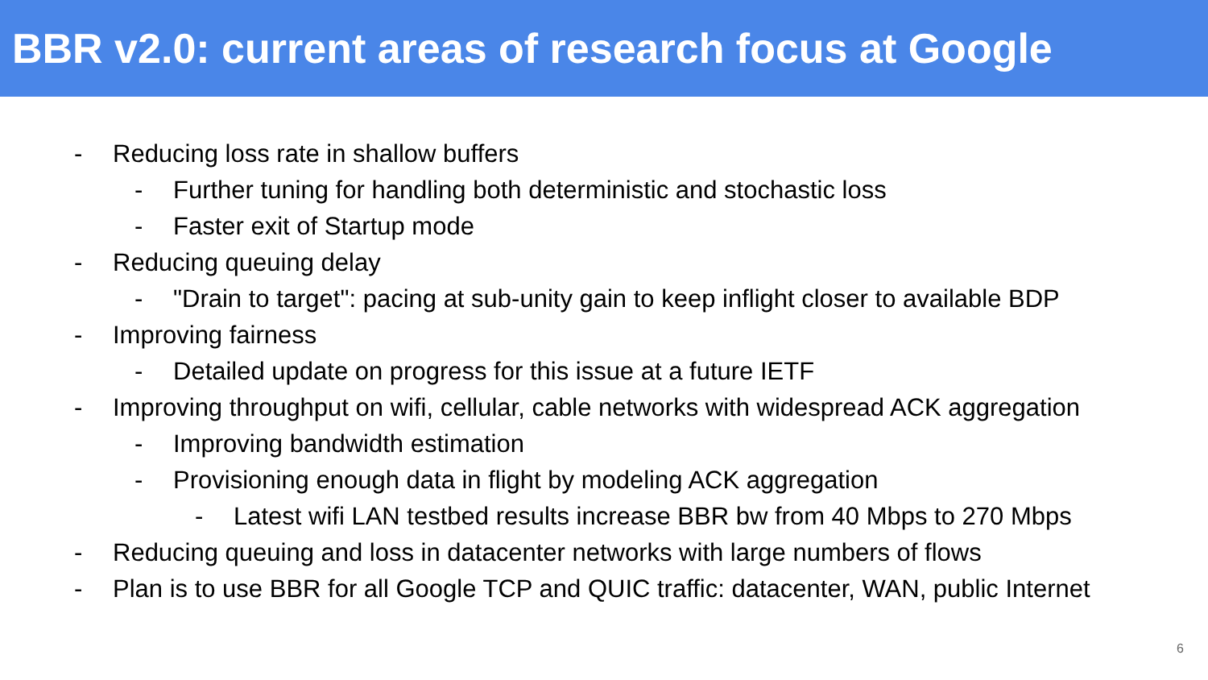BBR v2.0: current areas of research focus at Google
- Reducing loss rate in shallow buffers
- Further tuning for handling both deterministic and stochastic loss
- Faster exit of Startup mode
- Reducing queuing delay
- "Drain to target": pacing at sub-unity gain to keep inflight closer to available BDP
- Improving fairness
- Detailed update on progress for this issue at a future IETF
- Improving throughput on wifi, cellular, cable networks with widespread ACK aggregation
- Improving bandwidth estimation
- Provisioning enough data in flight by modeling ACK aggregation
- Latest wifi LAN testbed results increase BBR bw from 40 Mbps to 270 Mbps
- Reducing queuing and loss in datacenter networks with large numbers of flows
- Plan is to use BBR for all Google TCP and QUIC traffic: datacenter, WAN, public Internet
6